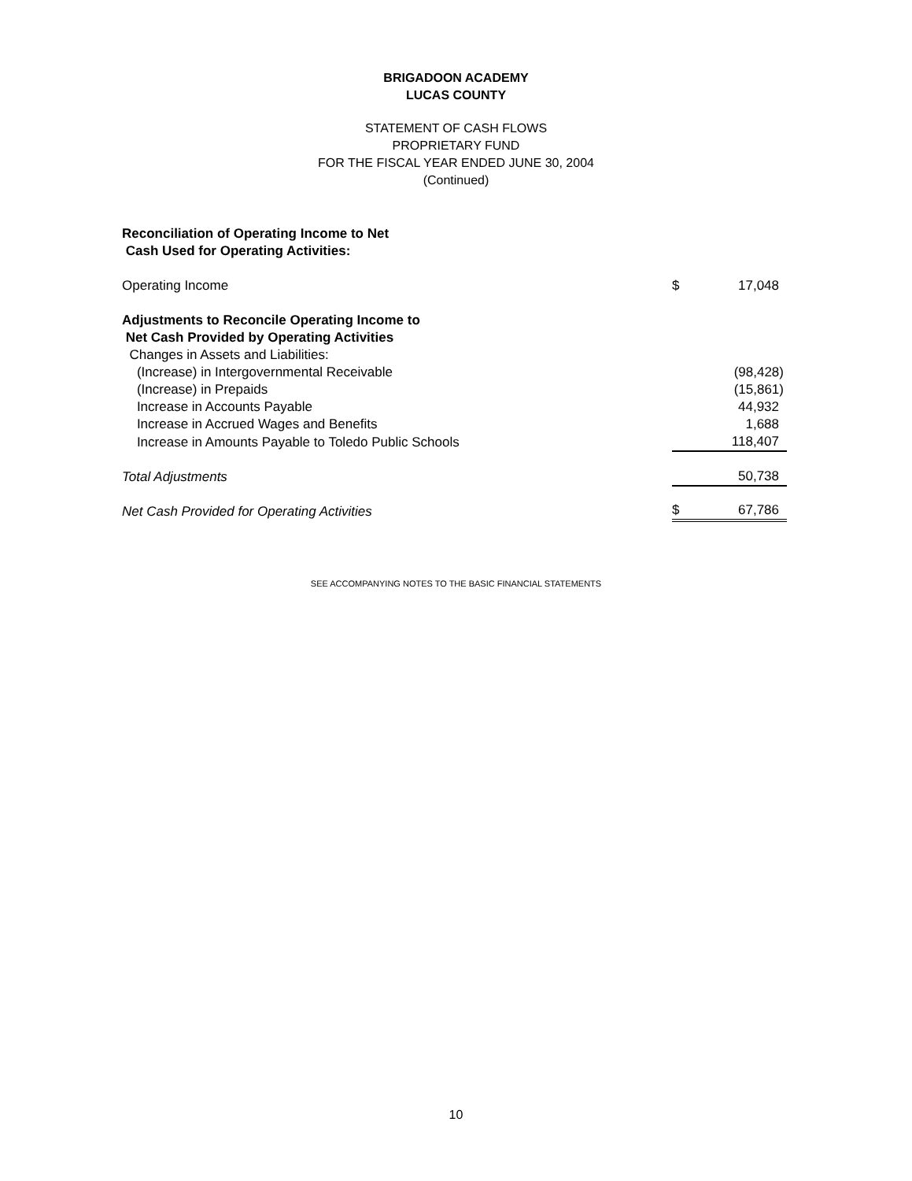BRIGADOON ACADEMY
LUCAS COUNTY
STATEMENT OF CASH FLOWS
PROPRIETARY FUND
FOR THE FISCAL YEAR ENDED JUNE 30, 2004
(Continued)
| Reconciliation of Operating Income to Net Cash Used for Operating Activities: | | |
| Operating Income | $ | 17,048 |
| Adjustments to Reconcile Operating Income to Net Cash Provided by Operating Activities | | |
| Changes in Assets and Liabilities: | | |
| (Increase) in Intergovernmental Receivable | | (98,428) |
| (Increase) in Prepaids | | (15,861) |
| Increase in Accounts Payable | | 44,932 |
| Increase in Accrued Wages and Benefits | | 1,688 |
| Increase in Amounts Payable to Toledo Public Schools | | 118,407 |
| Total Adjustments | | 50,738 |
| Net Cash Provided for Operating Activities | $ | 67,786 |
SEE ACCOMPANYING NOTES TO THE BASIC FINANCIAL STATEMENTS
10